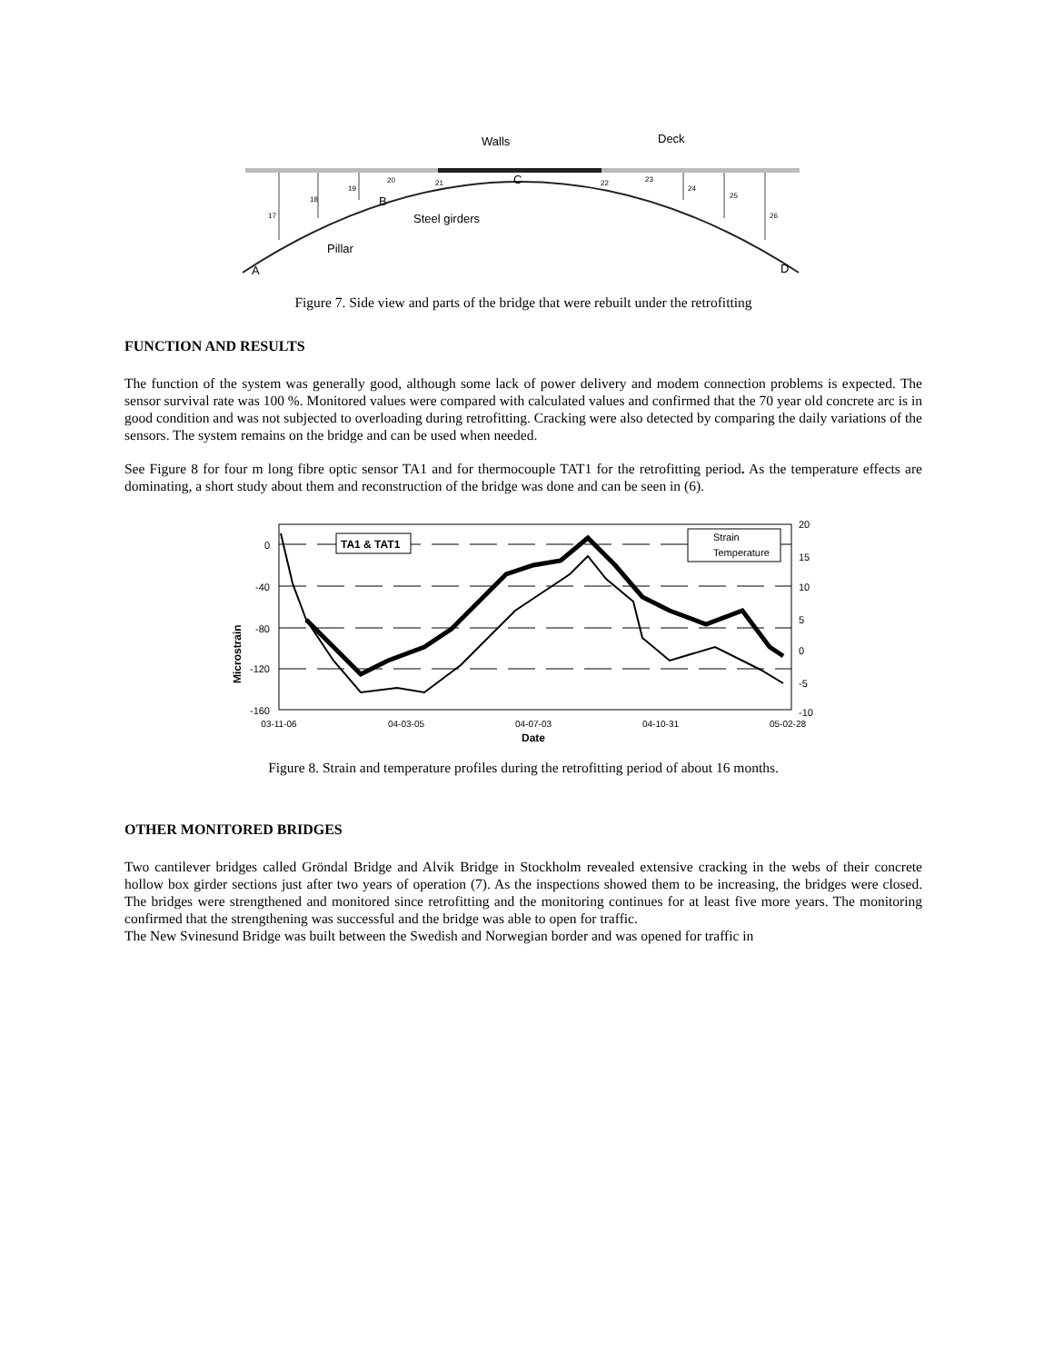Walls
Deck
C
B
Steel girders
Pillar
A
D
17
18
19
20
21
22
23
24
25
26
Figure 7. Side view and parts of the bridge that were rebuilt under the retrofitting
FUNCTION AND RESULTS
The function of the system was generally good, although some lack of power delivery and modem connection problems is expected. The sensor survival rate was 100 %. Monitored values were compared with calculated values and confirmed that the 70 year old concrete arc is in good condition and was not subjected to overloading during retrofitting. Cracking were also detected by comparing the daily variations of the sensors. The system remains on the bridge and can be used when needed.
See Figure 8 for four m long fibre optic sensor TA1 and for thermocouple TAT1 for the retrofitting period. As the temperature effects are dominating, a short study about them and reconstruction of the bridge was done and can be seen in (6).
TA1 & TAT1
Strain
Temperature
0
-40
-80
-120
-160
20
15
10
5
0
-5
-10
03-11-06
04-03-05
04-07-03
04-10-31
05-02-28
Date
Microstrain
Figure 8. Strain and temperature profiles during the retrofitting period of about 16 months.
OTHER MONITORED BRIDGES
Two cantilever bridges called Gröndal Bridge and Alvik Bridge in Stockholm revealed extensive cracking in the webs of their concrete hollow box girder sections just after two years of operation (7). As the inspections showed them to be increasing, the bridges were closed. The bridges were strengthened and monitored since retrofitting and the monitoring continues for at least five more years. The monitoring confirmed that the strengthening was successful and the bridge was able to open for traffic.
The New Svinesund Bridge was built between the Swedish and Norwegian border and was opened for traffic in